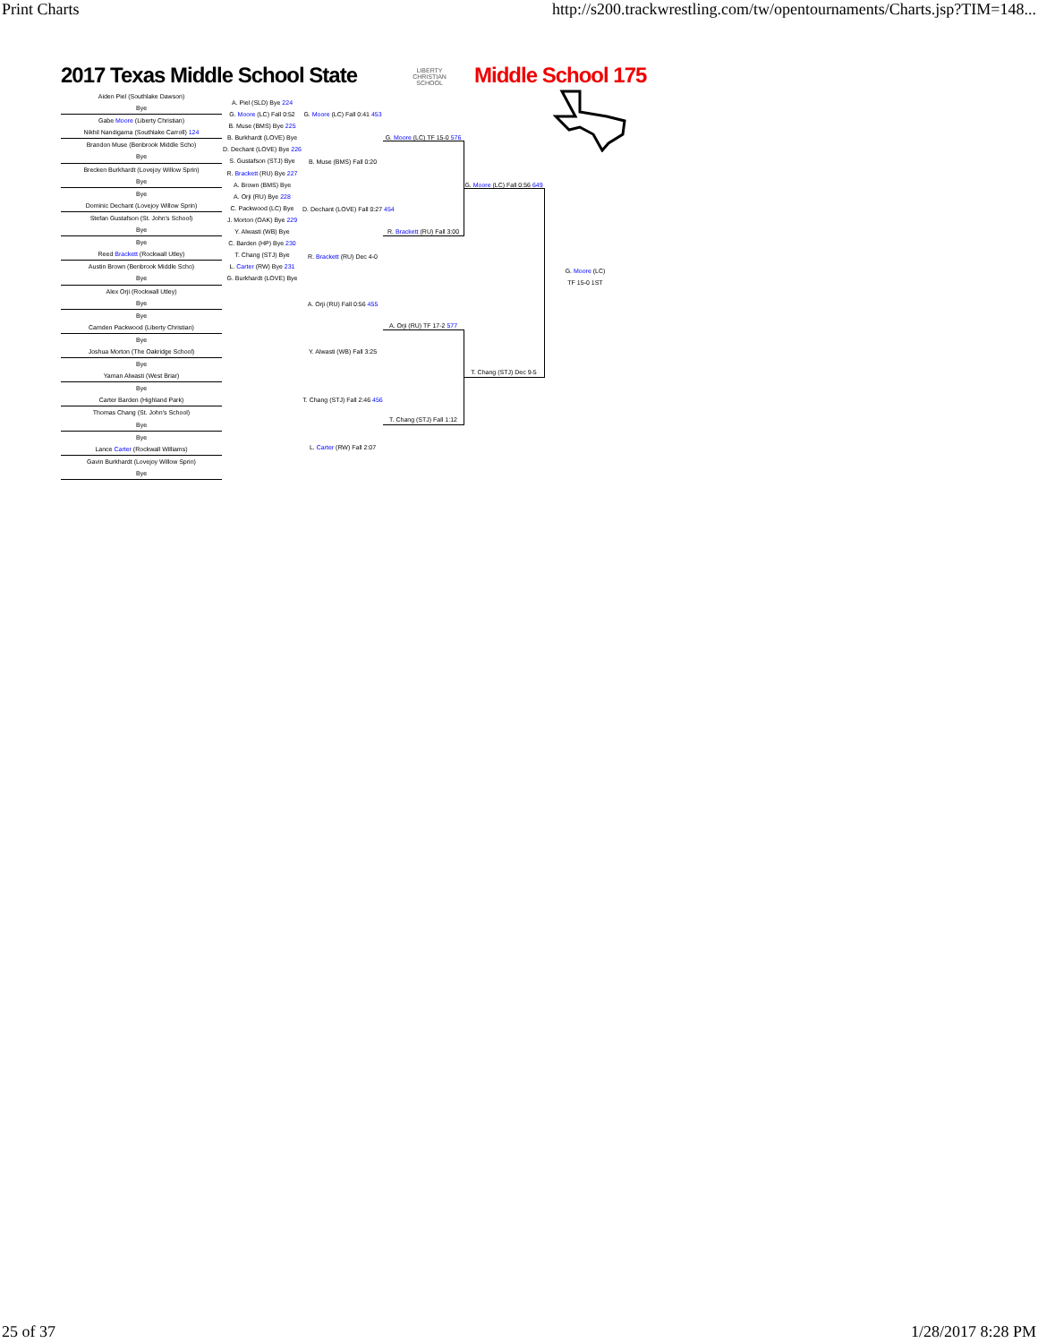Print Charts http://s200.trackwrestling.com/tw/opentournaments/Charts.jsp?TIM=148...
2017 Texas Middle School State
LIBERTY
CHRISTIAN SCHOOL
Middle School 175
Aiden Piel (Southlake Dawson)
Bye
Gabe Moore (Liberty Christian)
Nikhil Nandigama (Southlake Carroll) 124
Brandon Muse (Benbrook Middle Scho)
Bye
Brecken Burkhardt (Lovejoy Willow Sprin)
Bye
Bye
Dominic Dechant (Lovejoy Willow Sprin)
Stefan Gustafson (St. John's School)
Bye
Bye
Reed Brackett (Rockwall Utley)
Austin Brown (Benbrook Middle Scho)
Bye
Alex Orji (Rockwall Utley)
Bye
Bye
Camden Packwood (Liberty Christian)
Bye
Joshua Morton (The Oakridge School)
Bye
Yaman Alwasti (West Briar)
Bye
Carter Barden (Highland Park)
Thomas Chang (St. John's School)
Bye
Bye
Lance Carter (Rockwall Williams)
Gavin Burkhardt (Lovejoy Willow Sprin)
Bye
A. Piel (SLD) Bye 224
G. Moore (LC) Fall 0:52
B. Muse (BMS) Bye 225
B. Burkhardt (LOVE) Bye
D. Dechant (LOVE) Bye 226
S. Gustafson (STJ) Bye
R. Brackett (RU) Bye 227
A. Brown (BMS) Bye
A. Orji (RU) Bye 228
C. Packwood (LC) Bye
J. Morton (OAK) Bye 229
Y. Alwasti (WB) Bye
C. Barden (HP) Bye 230
T. Chang (STJ) Bye
L. Carter (RW) Bye 231
G. Burkhardt (LOVE) Bye
G. Moore (LC) Fall 0:41 453
B. Muse (BMS) Fall 0:20
D. Dechant (LOVE) Fall 0:27 454
R. Brackett (RU) Dec 4-0
A. Orji (RU) Fall 0:56 455
Y. Alwasti (WB) Fall 3:25
T. Chang (STJ) Fall 2:46 456
L. Carter (RW) Fall 2:07
G. Moore (LC) TF 15-0 576
R. Brackett (RU) Fall 3:00
A. Orji (RU) TF 17-2 577
T. Chang (STJ) Fall 1:12
G. Moore (LC) Fall 0:56 649
T. Chang (STJ) Dec 9-5
G. Moore (LC)
TF 15-0 1ST
25 of 37 1/28/2017 8:28 PM